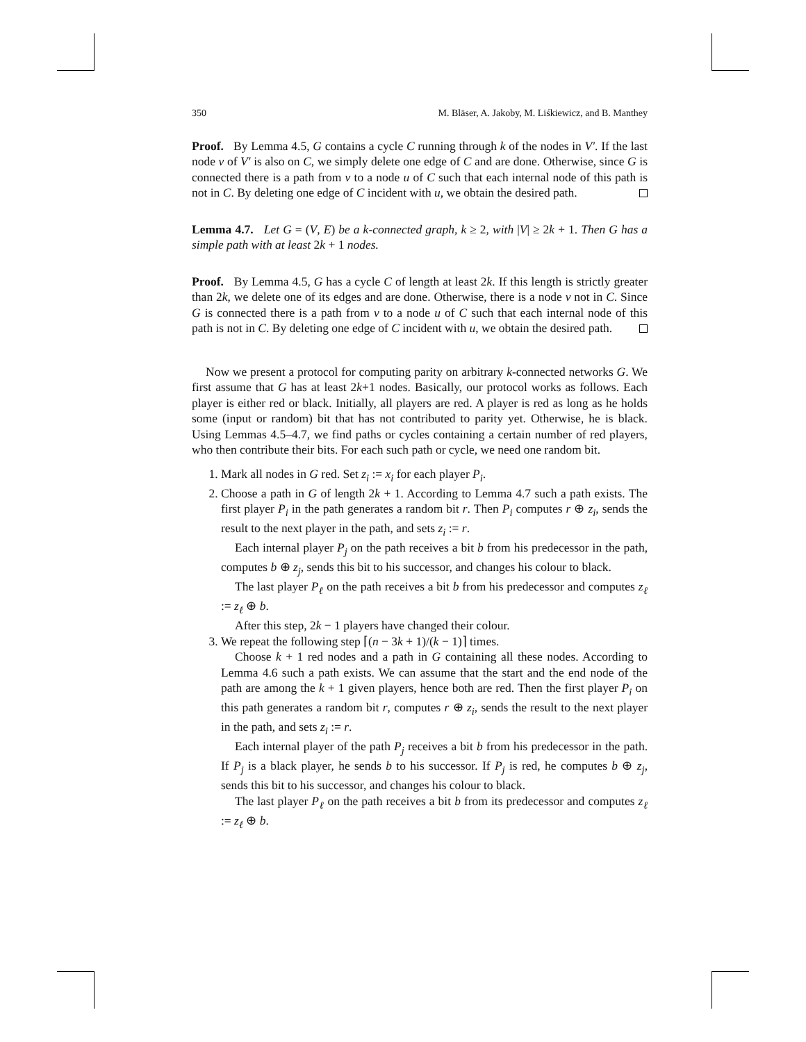350 M. Bläser, A. Jakoby, M. Liśkiewicz, and B. Manthey
Proof. By Lemma 4.5, G contains a cycle C running through k of the nodes in V′. If the last node v of V′ is also on C, we simply delete one edge of C and are done. Otherwise, since G is connected there is a path from v to a node u of C such that each internal node of this path is not in C. By deleting one edge of C incident with u, we obtain the desired path.
Lemma 4.7. Let G = (V, E) be a k-connected graph, k ≥ 2, with |V| ≥ 2k + 1. Then G has a simple path with at least 2k + 1 nodes.
Proof. By Lemma 4.5, G has a cycle C of length at least 2k. If this length is strictly greater than 2k, we delete one of its edges and are done. Otherwise, there is a node v not in C. Since G is connected there is a path from v to a node u of C such that each internal node of this path is not in C. By deleting one edge of C incident with u, we obtain the desired path.
Now we present a protocol for computing parity on arbitrary k-connected networks G. We first assume that G has at least 2k+1 nodes. Basically, our protocol works as follows. Each player is either red or black. Initially, all players are red. A player is red as long as he holds some (input or random) bit that has not contributed to parity yet. Otherwise, he is black. Using Lemmas 4.5–4.7, we find paths or cycles containing a certain number of red players, who then contribute their bits. For each such path or cycle, we need one random bit.
1. Mark all nodes in G red. Set z<sub>i</sub> := x<sub>i</sub> for each player P<sub>i</sub>.
2. Choose a path in G of length 2k + 1. According to Lemma 4.7 such a path exists. The first player P<sub>i</sub> in the path generates a random bit r. Then P<sub>i</sub> computes r ⊕ z<sub>i</sub>, sends the result to the next player in the path, and sets z<sub>i</sub> := r.
Each internal player P<sub>j</sub> on the path receives a bit b from his predecessor in the path, computes b ⊕ z<sub>j</sub>, sends this bit to his successor, and changes his colour to black.
The last player P<sub>ℓ</sub> on the path receives a bit b from his predecessor and computes z<sub>ℓ</sub> := z<sub>ℓ</sub> ⊕ b.
After this step, 2k − 1 players have changed their colour.
3. We repeat the following step ⌈(n − 3k + 1)/(k − 1)⌉ times.
Choose k + 1 red nodes and a path in G containing all these nodes. According to Lemma 4.6 such a path exists. We can assume that the start and the end node of the path are among the k + 1 given players, hence both are red. Then the first player P<sub>i</sub> on this path generates a random bit r, computes r ⊕ z<sub>i</sub>, sends the result to the next player in the path, and sets z<sub>i</sub> := r.
Each internal player of the path P<sub>j</sub> receives a bit b from his predecessor in the path. If P<sub>j</sub> is a black player, he sends b to his successor. If P<sub>j</sub> is red, he computes b ⊕ z<sub>j</sub>, sends this bit to his successor, and changes his colour to black.
The last player P<sub>ℓ</sub> on the path receives a bit b from its predecessor and computes z<sub>ℓ</sub> := z<sub>ℓ</sub> ⊕ b.